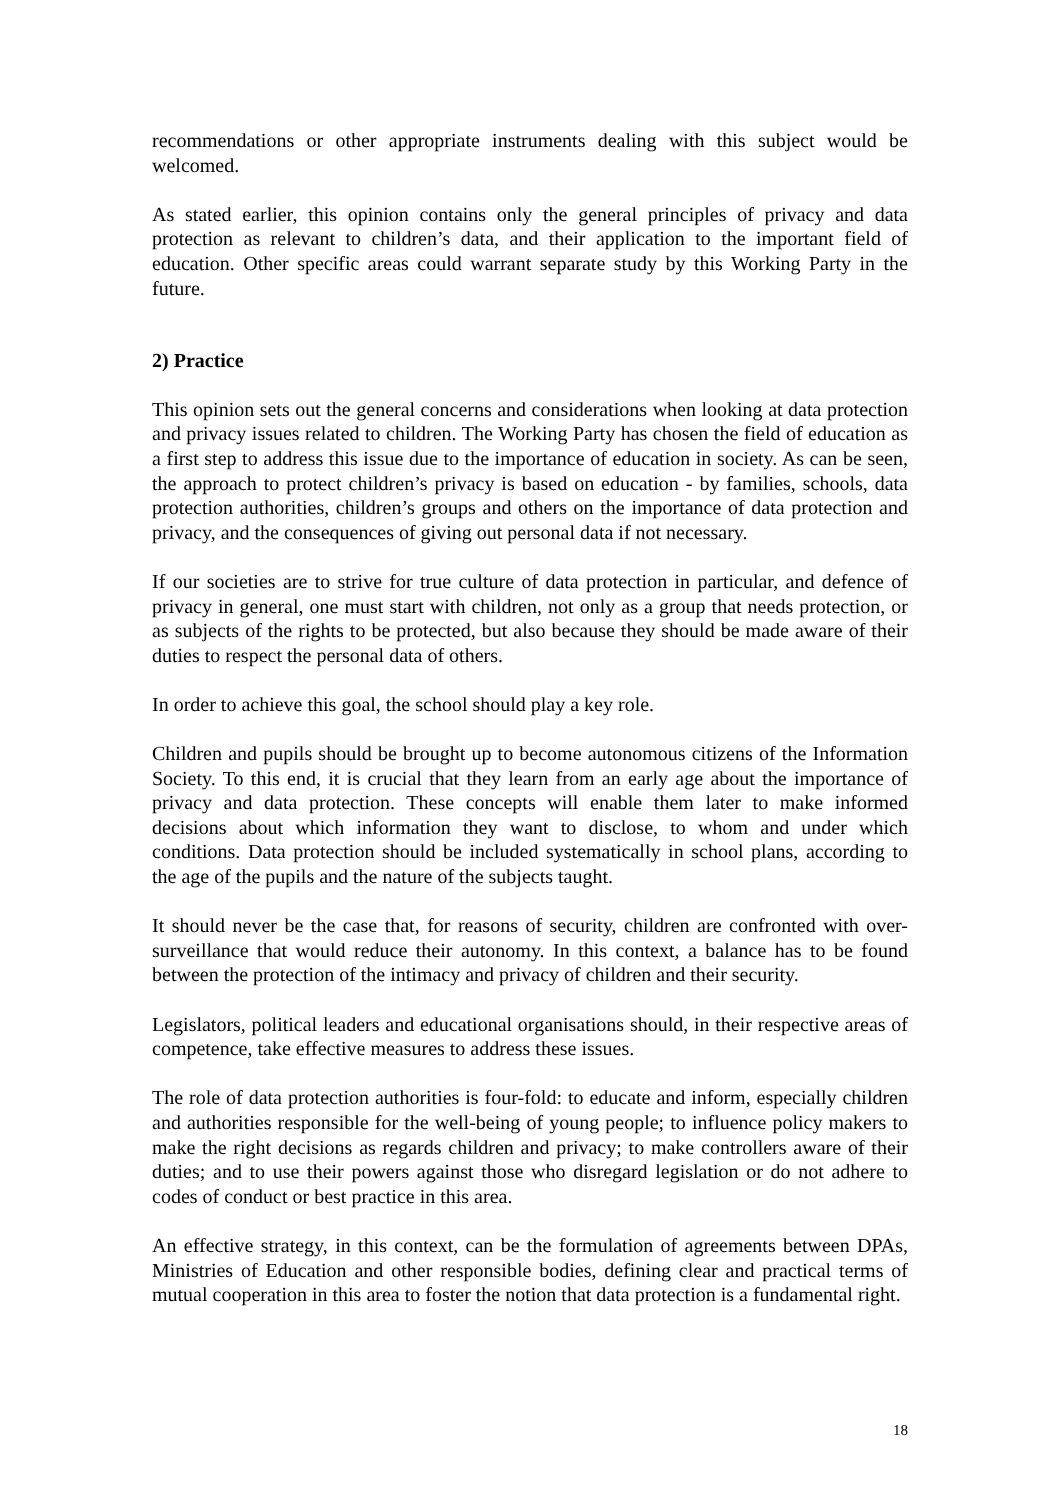recommendations or other appropriate instruments dealing with this subject would be welcomed.
As stated earlier, this opinion contains only the general principles of privacy and data protection as relevant to children’s data, and their application to the important field of education. Other specific areas could warrant separate study by this Working Party in the future.
2) Practice
This opinion sets out the general concerns and considerations when looking at data protection and privacy issues related to children. The Working Party has chosen the field of education as a first step to address this issue due to the importance of education in society. As can be seen, the approach to protect children’s privacy is based on education - by families, schools, data protection authorities, children’s groups and others on the importance of data protection and privacy, and the consequences of giving out personal data if not necessary.
If our societies are to strive for true culture of data protection in particular, and defence of privacy in general, one must start with children, not only as a group that needs protection, or as subjects of the rights to be protected, but also because they should be made aware of their duties to respect the personal data of others.
In order to achieve this goal, the school should play a key role.
Children and pupils should be brought up to become autonomous citizens of the Information Society. To this end, it is crucial that they learn from an early age about the importance of privacy and data protection. These concepts will enable them later to make informed decisions about which information they want to disclose, to whom and under which conditions. Data protection should be included systematically in school plans, according to the age of the pupils and the nature of the subjects taught.
It should never be the case that, for reasons of security, children are confronted with over-surveillance that would reduce their autonomy. In this context, a balance has to be found between the protection of the intimacy and privacy of children and their security.
Legislators, political leaders and educational organisations should, in their respective areas of competence, take effective measures to address these issues.
The role of data protection authorities is four-fold: to educate and inform, especially children and authorities responsible for the well-being of young people; to influence policy makers to make the right decisions as regards children and privacy; to make controllers aware of their duties; and to use their powers against those who disregard legislation or do not adhere to codes of conduct or best practice in this area.
An effective strategy, in this context, can be the formulation of agreements between DPAs, Ministries of Education and other responsible bodies, defining clear and practical terms of mutual cooperation in this area to foster the notion that data protection is a fundamental right.
18